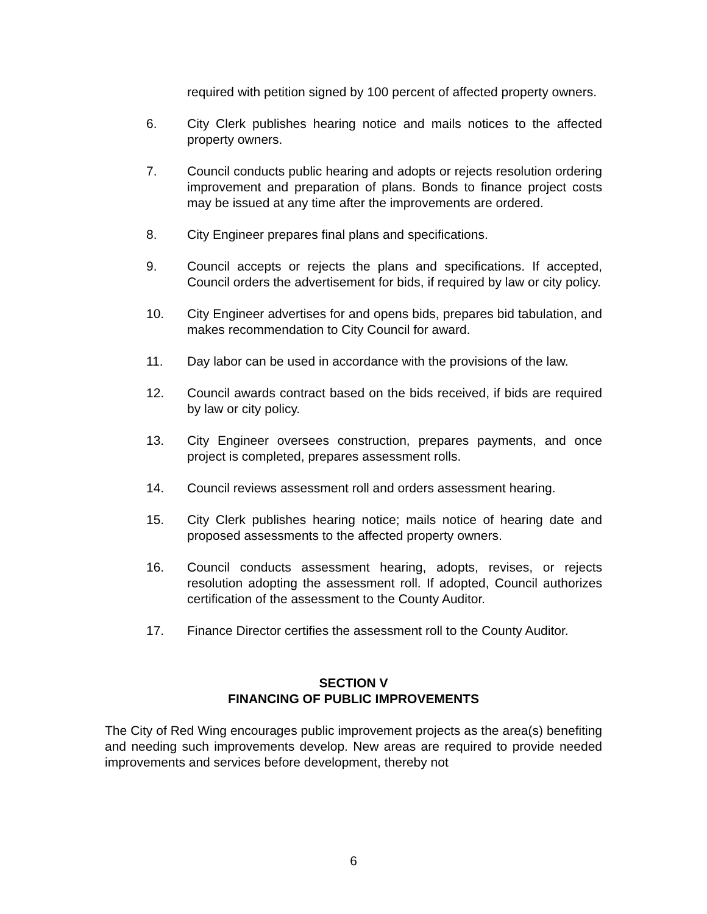required with petition signed by 100 percent of affected property owners.
6. City Clerk publishes hearing notice and mails notices to the affected property owners.
7. Council conducts public hearing and adopts or rejects resolution ordering improvement and preparation of plans. Bonds to finance project costs may be issued at any time after the improvements are ordered.
8. City Engineer prepares final plans and specifications.
9. Council accepts or rejects the plans and specifications. If accepted, Council orders the advertisement for bids, if required by law or city policy.
10. City Engineer advertises for and opens bids, prepares bid tabulation, and makes recommendation to City Council for award.
11. Day labor can be used in accordance with the provisions of the law.
12. Council awards contract based on the bids received, if bids are required by law or city policy.
13. City Engineer oversees construction, prepares payments, and once project is completed, prepares assessment rolls.
14. Council reviews assessment roll and orders assessment hearing.
15. City Clerk publishes hearing notice; mails notice of hearing date and proposed assessments to the affected property owners.
16. Council conducts assessment hearing, adopts, revises, or rejects resolution adopting the assessment roll. If adopted, Council authorizes certification of the assessment to the County Auditor.
17. Finance Director certifies the assessment roll to the County Auditor.
SECTION V
FINANCING OF PUBLIC IMPROVEMENTS
The City of Red Wing encourages public improvement projects as the area(s) benefiting and needing such improvements develop. New areas are required to provide needed improvements and services before development, thereby not
6